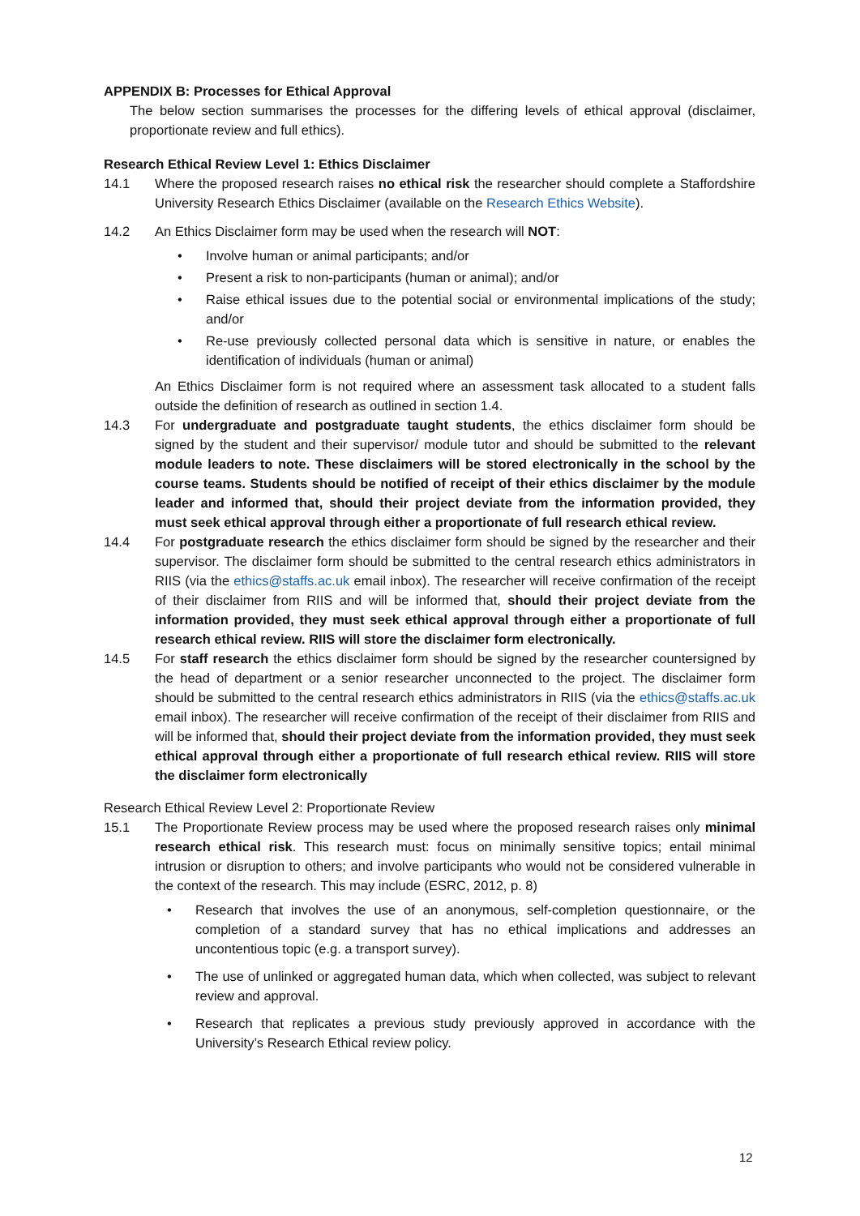APPENDIX B: Processes for Ethical Approval
The below section summarises the processes for the differing levels of ethical approval (disclaimer, proportionate review and full ethics).
Research Ethical Review Level 1: Ethics Disclaimer
14.1 Where the proposed research raises no ethical risk the researcher should complete a Staffordshire University Research Ethics Disclaimer (available on the Research Ethics Website).
14.2 An Ethics Disclaimer form may be used when the research will NOT:
• Involve human or animal participants; and/or
• Present a risk to non-participants (human or animal); and/or
• Raise ethical issues due to the potential social or environmental implications of the study; and/or
• Re-use previously collected personal data which is sensitive in nature, or enables the identification of individuals (human or animal)
An Ethics Disclaimer form is not required where an assessment task allocated to a student falls outside the definition of research as outlined in section 1.4.
14.3 For undergraduate and postgraduate taught students, the ethics disclaimer form should be signed by the student and their supervisor/ module tutor and should be submitted to the relevant module leaders to note. These disclaimers will be stored electronically in the school by the course teams. Students should be notified of receipt of their ethics disclaimer by the module leader and informed that, should their project deviate from the information provided, they must seek ethical approval through either a proportionate of full research ethical review.
14.4 For postgraduate research the ethics disclaimer form should be signed by the researcher and their supervisor. The disclaimer form should be submitted to the central research ethics administrators in RIIS (via the ethics@staffs.ac.uk email inbox). The researcher will receive confirmation of the receipt of their disclaimer from RIIS and will be informed that, should their project deviate from the information provided, they must seek ethical approval through either a proportionate of full research ethical review. RIIS will store the disclaimer form electronically.
14.5 For staff research the ethics disclaimer form should be signed by the researcher countersigned by the head of department or a senior researcher unconnected to the project. The disclaimer form should be submitted to the central research ethics administrators in RIIS (via the ethics@staffs.ac.uk email inbox). The researcher will receive confirmation of the receipt of their disclaimer from RIIS and will be informed that, should their project deviate from the information provided, they must seek ethical approval through either a proportionate of full research ethical review. RIIS will store the disclaimer form electronically
Research Ethical Review Level 2: Proportionate Review
15.1 The Proportionate Review process may be used where the proposed research raises only minimal research ethical risk. This research must: focus on minimally sensitive topics; entail minimal intrusion or disruption to others; and involve participants who would not be considered vulnerable in the context of the research. This may include (ESRC, 2012, p. 8)
• Research that involves the use of an anonymous, self-completion questionnaire, or the completion of a standard survey that has no ethical implications and addresses an uncontentious topic (e.g. a transport survey).
• The use of unlinked or aggregated human data, which when collected, was subject to relevant review and approval.
• Research that replicates a previous study previously approved in accordance with the University’s Research Ethical review policy.
12